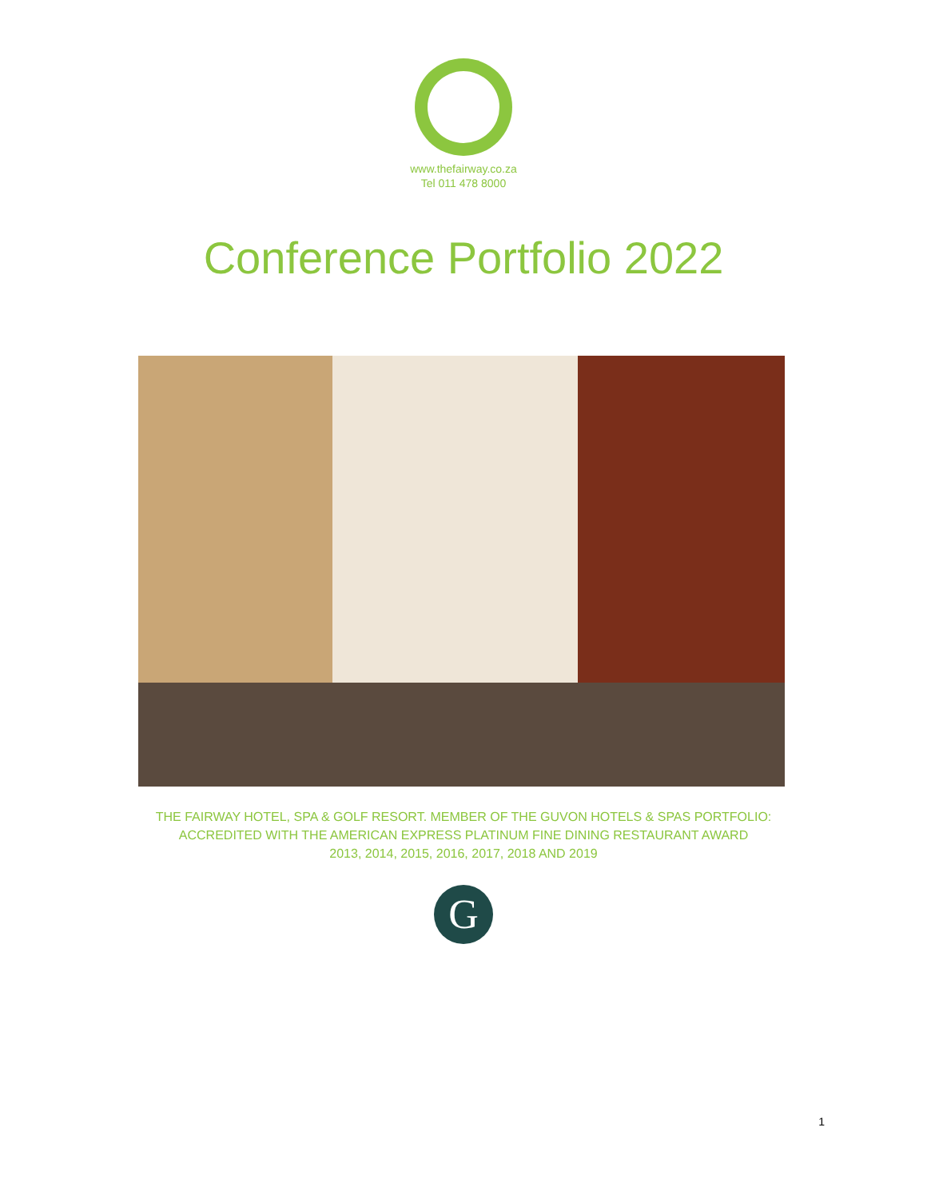www.thefairway.co.za
Tel 011 478 8000
Conference Portfolio 2022
THE FAIRWAY HOTEL, SPA & GOLF RESORT. MEMBER OF THE GUVON HOTELS & SPAS PORTFOLIO:
ACCREDITED WITH THE AMERICAN EXPRESS PLATINUM FINE DINING RESTAURANT AWARD
2013, 2014, 2015, 2016, 2017, 2018 AND 2019
G
1